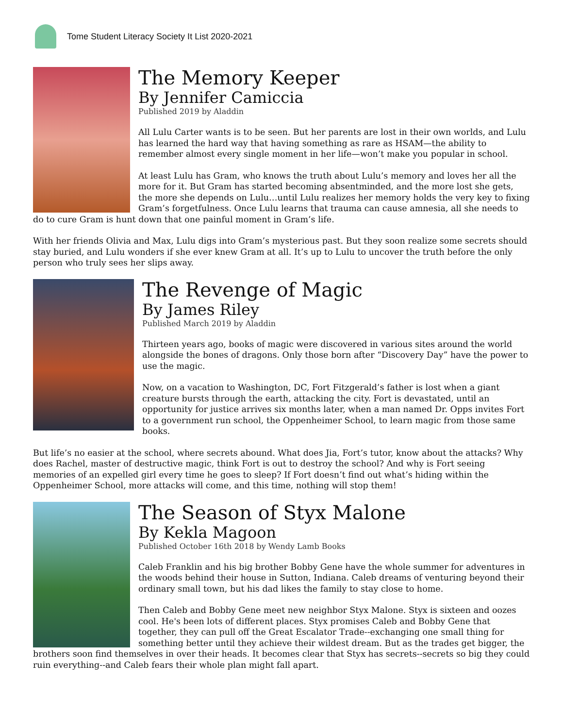Tome Student Literacy Society It List 2020-2021
The Memory Keeper
By Jennifer Camiccia
Published 2019 by Aladdin
All Lulu Carter wants is to be seen. But her parents are lost in their own worlds, and Lulu has learned the hard way that having something as rare as HSAM—the ability to remember almost every single moment in her life—won’t make you popular in school.
At least Lulu has Gram, who knows the truth about Lulu’s memory and loves her all the more for it. But Gram has started becoming absentminded, and the more lost she gets, the more she depends on Lulu…until Lulu realizes her memory holds the very key to fixing Gram’s forgetfulness. Once Lulu learns that trauma can cause amnesia, all she needs to do to cure Gram is hunt down that one painful moment in Gram’s life.
With her friends Olivia and Max, Lulu digs into Gram’s mysterious past. But they soon realize some secrets should stay buried, and Lulu wonders if she ever knew Gram at all. It’s up to Lulu to uncover the truth before the only person who truly sees her slips away.
The Revenge of Magic
By James Riley
Published March 2019 by Aladdin
Thirteen years ago, books of magic were discovered in various sites around the world alongside the bones of dragons. Only those born after “Discovery Day” have the power to use the magic.
Now, on a vacation to Washington, DC, Fort Fitzgerald’s father is lost when a giant creature bursts through the earth, attacking the city. Fort is devastated, until an opportunity for justice arrives six months later, when a man named Dr. Opps invites Fort to a government run school, the Oppenheimer School, to learn magic from those same books.
But life’s no easier at the school, where secrets abound. What does Jia, Fort’s tutor, know about the attacks? Why does Rachel, master of destructive magic, think Fort is out to destroy the school? And why is Fort seeing memories of an expelled girl every time he goes to sleep? If Fort doesn’t find out what’s hiding within the Oppenheimer School, more attacks will come, and this time, nothing will stop them!
The Season of Styx Malone
By Kekla Magoon
Published October 16th 2018 by Wendy Lamb Books
Caleb Franklin and his big brother Bobby Gene have the whole summer for adventures in the woods behind their house in Sutton, Indiana. Caleb dreams of venturing beyond their ordinary small town, but his dad likes the family to stay close to home.
Then Caleb and Bobby Gene meet new neighbor Styx Malone. Styx is sixteen and oozes cool. He's been lots of different places. Styx promises Caleb and Bobby Gene that together, they can pull off the Great Escalator Trade--exchanging one small thing for something better until they achieve their wildest dream. But as the trades get bigger, the brothers soon find themselves in over their heads. It becomes clear that Styx has secrets--secrets so big they could ruin everything--and Caleb fears their whole plan might fall apart.